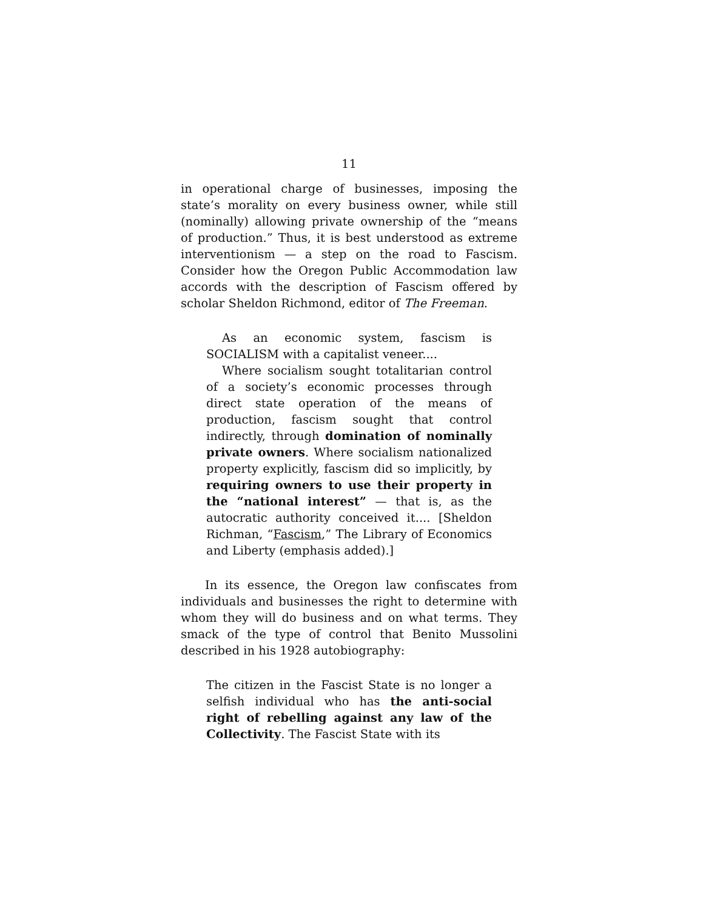11
in operational charge of businesses, imposing the state’s morality on every business owner, while still (nominally) allowing private ownership of the “means of production.” Thus, it is best understood as extreme interventionism — a step on the road to Fascism. Consider how the Oregon Public Accommodation law accords with the description of Fascism offered by scholar Sheldon Richmond, editor of The Freeman.
As an economic system, fascism is SOCIALISM with a capitalist veneer....
Where socialism sought totalitarian control of a society’s economic processes through direct state operation of the means of production, fascism sought that control indirectly, through domination of nominally private owners. Where socialism nationalized property explicitly, fascism did so implicitly, by requiring owners to use their property in the “national interest” — that is, as the autocratic authority conceived it.... [Sheldon Richman, “Fascism,” The Library of Economics and Liberty (emphasis added).]
In its essence, the Oregon law confiscates from individuals and businesses the right to determine with whom they will do business and on what terms. They smack of the type of control that Benito Mussolini described in his 1928 autobiography:
The citizen in the Fascist State is no longer a selfish individual who has the anti-social right of rebelling against any law of the Collectivity. The Fascist State with its